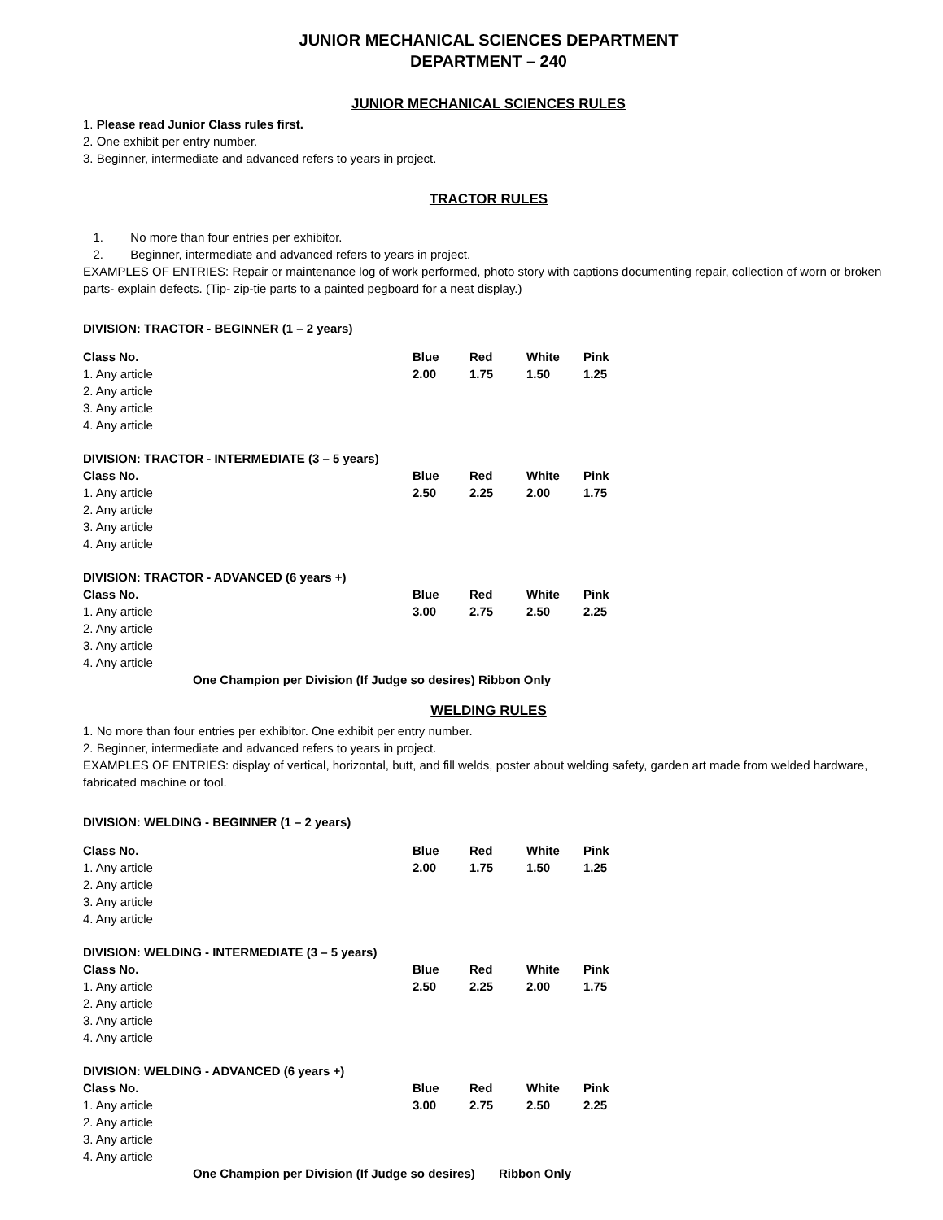JUNIOR MECHANICAL SCIENCES DEPARTMENT
DEPARTMENT – 240
JUNIOR MECHANICAL SCIENCES RULES
1. Please read Junior Class rules first.
2. One exhibit per entry number.
3. Beginner, intermediate and advanced refers to years in project.
TRACTOR RULES
1. No more than four entries per exhibitor.
2. Beginner, intermediate and advanced refers to years in project.
EXAMPLES OF ENTRIES: Repair or maintenance log of work performed, photo story with captions documenting repair, collection of worn or broken parts- explain defects. (Tip- zip-tie parts to a painted pegboard for a neat display.)
DIVISION: TRACTOR - BEGINNER (1 – 2 years)
| Class No. | Blue | Red | White | Pink |
| 1. Any article | 2.00 | 1.75 | 1.50 | 1.25 |
| 2. Any article | | | | |
| 3. Any article | | | | |
| 4. Any article | | | | |
DIVISION: TRACTOR - INTERMEDIATE (3 – 5 years)
| Class No. | Blue | Red | White | Pink |
| 1. Any article | 2.50 | 2.25 | 2.00 | 1.75 |
| 2. Any article | | | | |
| 3. Any article | | | | |
| 4. Any article | | | | |
DIVISION: TRACTOR - ADVANCED (6 years +)
| Class No. | Blue | Red | White | Pink |
| 1. Any article | 3.00 | 2.75 | 2.50 | 2.25 |
| 2. Any article | | | | |
| 3. Any article | | | | |
| 4. Any article | | | | |
One Champion per Division (If Judge so desires) Ribbon Only
WELDING RULES
1. No more than four entries per exhibitor. One exhibit per entry number.
2. Beginner, intermediate and advanced refers to years in project.
EXAMPLES OF ENTRIES: display of vertical, horizontal, butt, and fill welds, poster about welding safety, garden art made from welded hardware, fabricated machine or tool.
DIVISION: WELDING - BEGINNER (1 – 2 years)
| Class No. | Blue | Red | White | Pink |
| 1. Any article | 2.00 | 1.75 | 1.50 | 1.25 |
| 2. Any article | | | | |
| 3. Any article | | | | |
| 4. Any article | | | | |
DIVISION: WELDING - INTERMEDIATE (3 – 5 years)
| Class No. | Blue | Red | White | Pink |
| 1. Any article | 2.50 | 2.25 | 2.00 | 1.75 |
| 2. Any article | | | | |
| 3. Any article | | | | |
| 4. Any article | | | | |
DIVISION: WELDING - ADVANCED (6 years +)
| Class No. | Blue | Red | White | Pink |
| 1. Any article | 3.00 | 2.75 | 2.50 | 2.25 |
| 2. Any article | | | | |
| 3. Any article | | | | |
| 4. Any article | | | | |
One Champion per Division (If Judge so desires) Ribbon Only